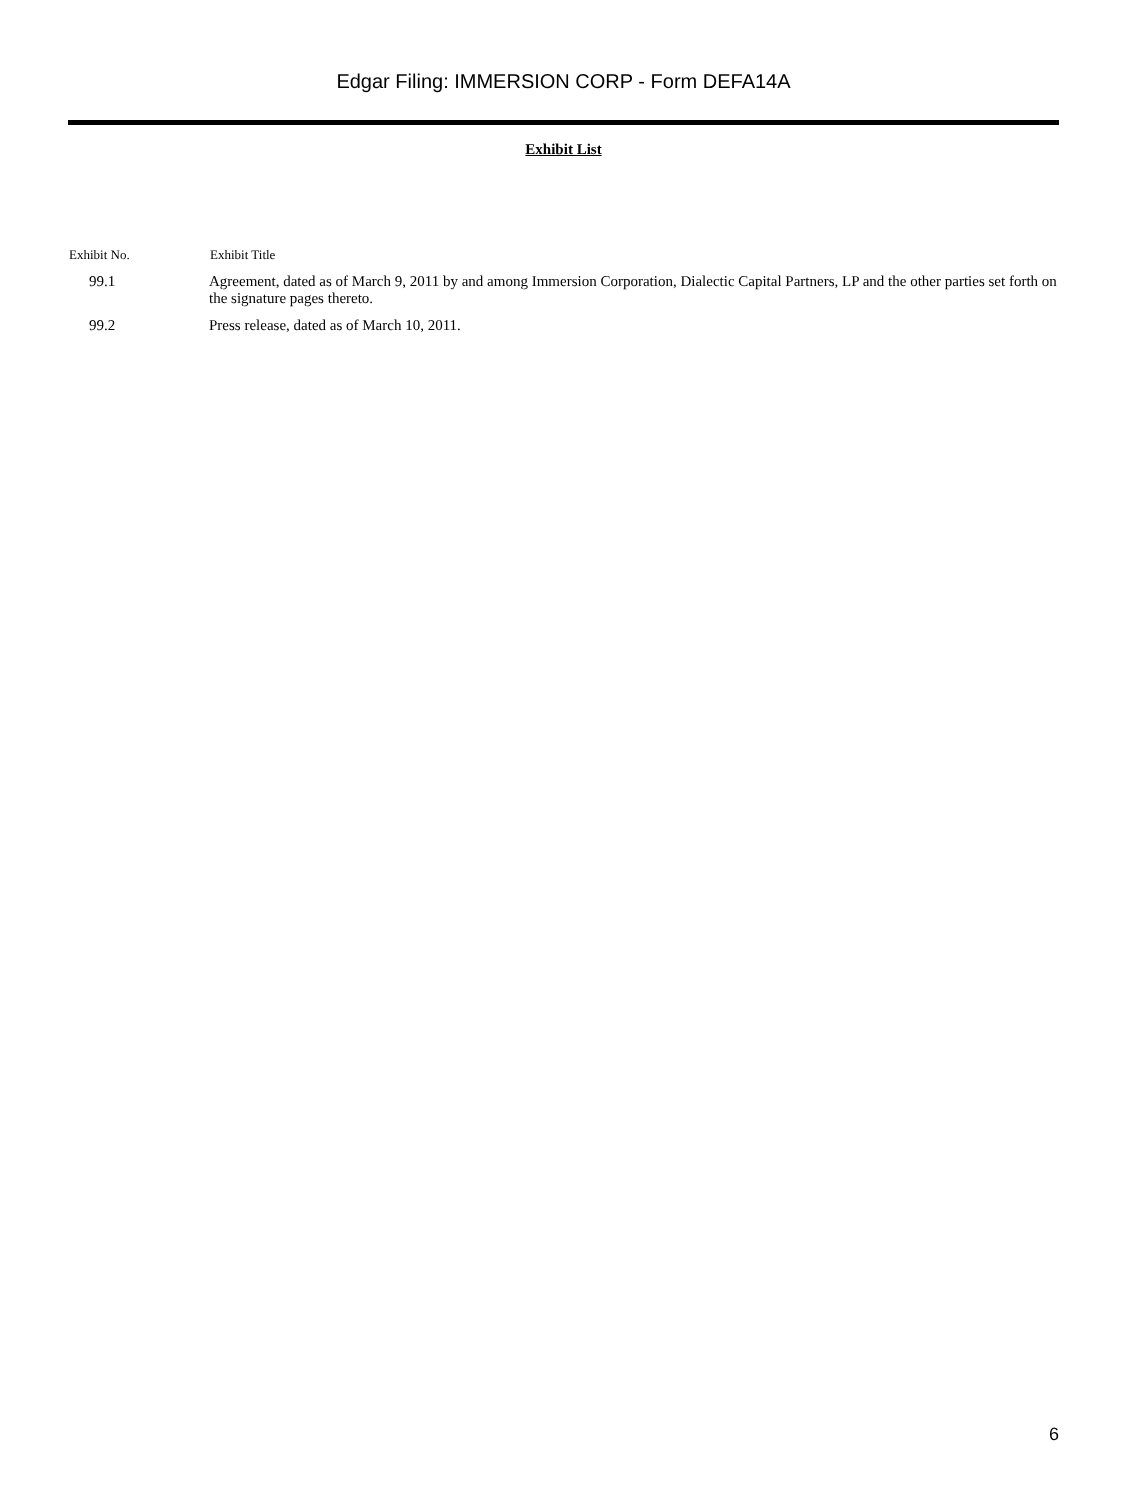Edgar Filing: IMMERSION CORP - Form DEFA14A
Exhibit List
| Exhibit No. | Exhibit Title |
| --- | --- |
| 99.1 | Agreement, dated as of March 9, 2011 by and among Immersion Corporation, Dialectic Capital Partners, LP and the other parties set forth on the signature pages thereto. |
| 99.2 | Press release, dated as of March 10, 2011. |
6